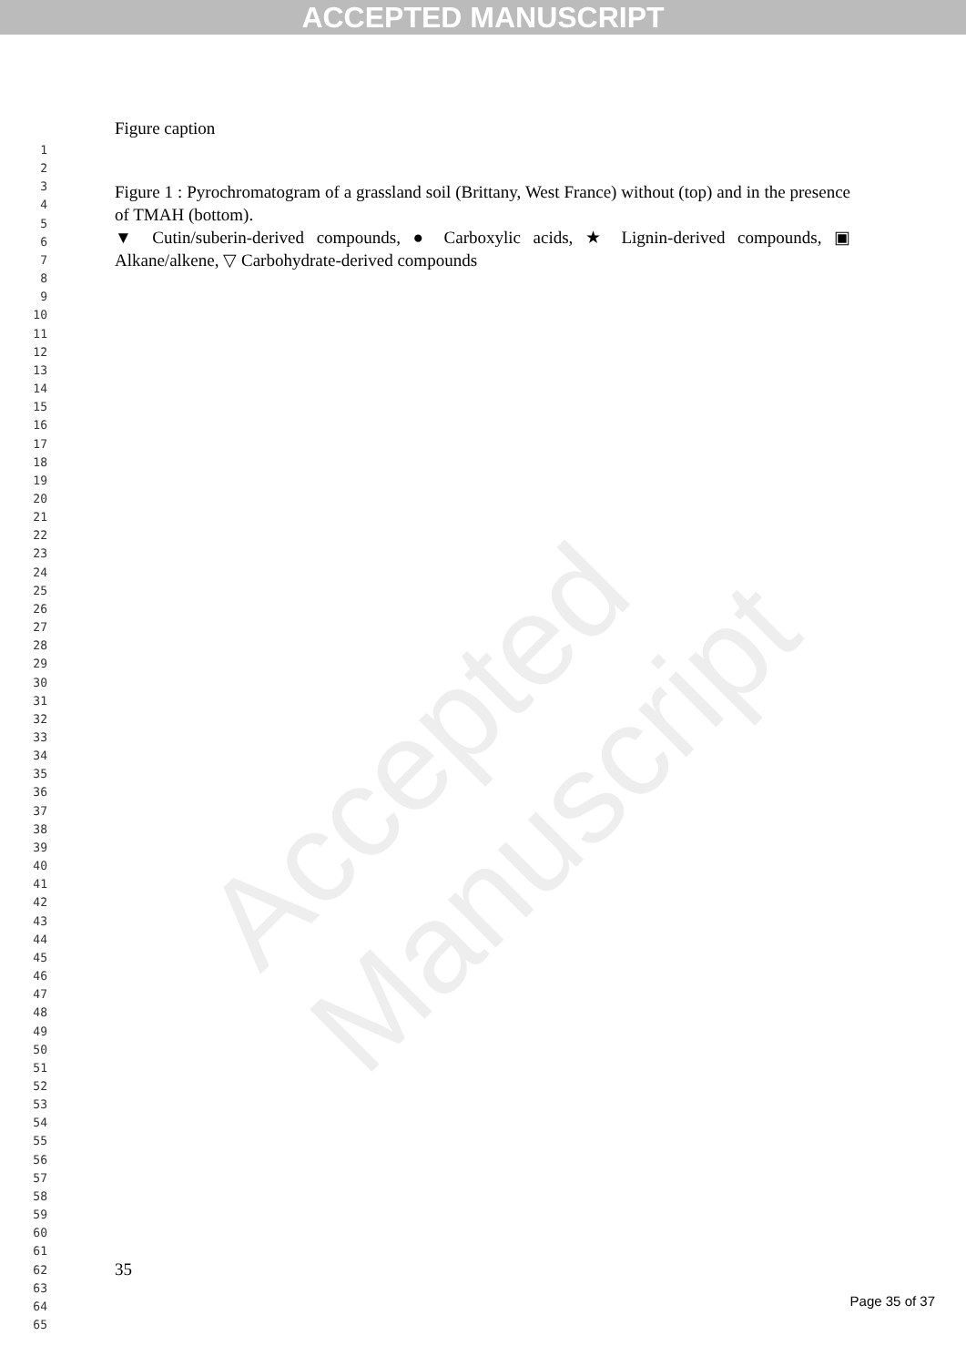ACCEPTED MANUSCRIPT
Accepted Manuscript
1
2
3
4
5
6
7
8
9
10
11
12
13
14
15
16
17
18
19
20
21
22
23
24
25
26
27
28
29
30
31
32
33
34
35
36
37
38
39
40
41
42
43
44
45
46
47
48
49
50
51
52
53
54
55
56
57
58
59
60
61
62
63
64
65
Figure caption
Figure 1 : Pyrochromatogram of a grassland soil (Brittany, West France) without (top) and in the presence of TMAH (bottom).
▼ Cutin/suberin-derived compounds, ● Carboxylic acids, ★ Lignin-derived compounds, ▣ Alkane/alkene, ▽ Carbohydrate-derived compounds
35
Page 35 of 37